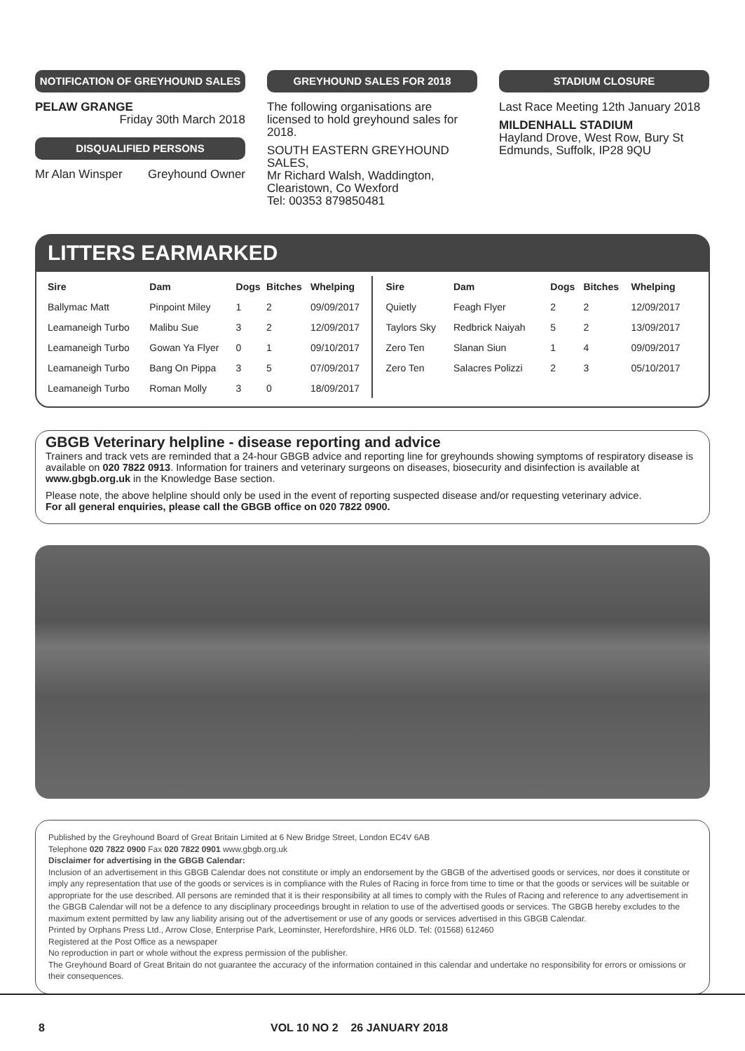NOTIFICATION OF GREYHOUND SALES
PELAW GRANGE
Friday 30th March 2018
DISQUALIFIED PERSONS
Mr Alan Winsper Greyhound Owner
GREYHOUND SALES FOR 2018
The following organisations are licensed to hold greyhound sales for 2018.
SOUTH EASTERN GREYHOUND SALES,
Mr Richard Walsh, Waddington, Clearistown, Co Wexford
Tel: 00353 879850481
STADIUM CLOSURE
Last Race Meeting 12th January 2018
MILDENHALL STADIUM
Hayland Drove, West Row, Bury St Edmunds, Suffolk, IP28 9QU
LITTERS EARMARKED
| Sire | Dam | Dogs | Bitches | Whelping |
| --- | --- | --- | --- | --- |
| Ballymac Matt | Pinpoint Miley | 1 | 2 | 09/09/2017 |
| Leamaneigh Turbo | Malibu Sue | 3 | 2 | 12/09/2017 |
| Leamaneigh Turbo | Gowan Ya Flyer | 0 | 1 | 09/10/2017 |
| Leamaneigh Turbo | Bang On Pippa | 3 | 5 | 07/09/2017 |
| Leamaneigh Turbo | Roman Molly | 3 | 0 | 18/09/2017 |
| Sire | Dam | Dogs | Bitches | Whelping |
| --- | --- | --- | --- | --- |
| Quietly | Feagh Flyer | 2 | 2 | 12/09/2017 |
| Taylors Sky | Redbrick Naiyah | 5 | 2 | 13/09/2017 |
| Zero Ten | Slanan Siun | 1 | 4 | 09/09/2017 |
| Zero Ten | Salacres Polizzi | 2 | 3 | 05/10/2017 |
GBGB Veterinary helpline - disease reporting and advice
Trainers and track vets are reminded that a 24-hour GBGB advice and reporting line for greyhounds showing symptoms of respiratory disease is available on 020 7822 0913. Information for trainers and veterinary surgeons on diseases, biosecurity and disinfection is available at www.gbgb.org.uk in the Knowledge Base section.
Please note, the above helpline should only be used in the event of reporting suspected disease and/or requesting veterinary advice.
For all general enquiries, please call the GBGB office on 020 7822 0900.
Published by the Greyhound Board of Great Britain Limited at 6 New Bridge Street, London EC4V 6AB
Telephone 020 7822 0900 Fax 020 7822 0901 www.gbgb.org.uk
Disclaimer for advertising in the GBGB Calendar:
Inclusion of an advertisement in this GBGB Calendar does not constitute or imply an endorsement by the GBGB of the advertised goods or services, nor does it constitute or imply any representation that use of the goods or services is in compliance with the Rules of Racing in force from time to time or that the goods or services will be suitable or appropriate for the use described. All persons are reminded that it is their responsibility at all times to comply with the Rules of Racing and reference to any advertisement in the GBGB Calendar will not be a defence to any disciplinary proceedings brought in relation to use of the advertised goods or services. The GBGB hereby excludes to the maximum extent permitted by law any liability arising out of the advertisement or use of any goods or services advertised in this GBGB Calendar.
Printed by Orphans Press Ltd., Arrow Close, Enterprise Park, Leominster, Herefordshire, HR6 0LD. Tel: (01568) 612460
Registered at the Post Office as a newspaper
No reproduction in part or whole without the express permission of the publisher.
The Greyhound Board of Great Britain do not guarantee the accuracy of the information contained in this calendar and undertake no responsibility for errors or omissions or their consequences.
8 VOL 10 NO 2 26 JANUARY 2018